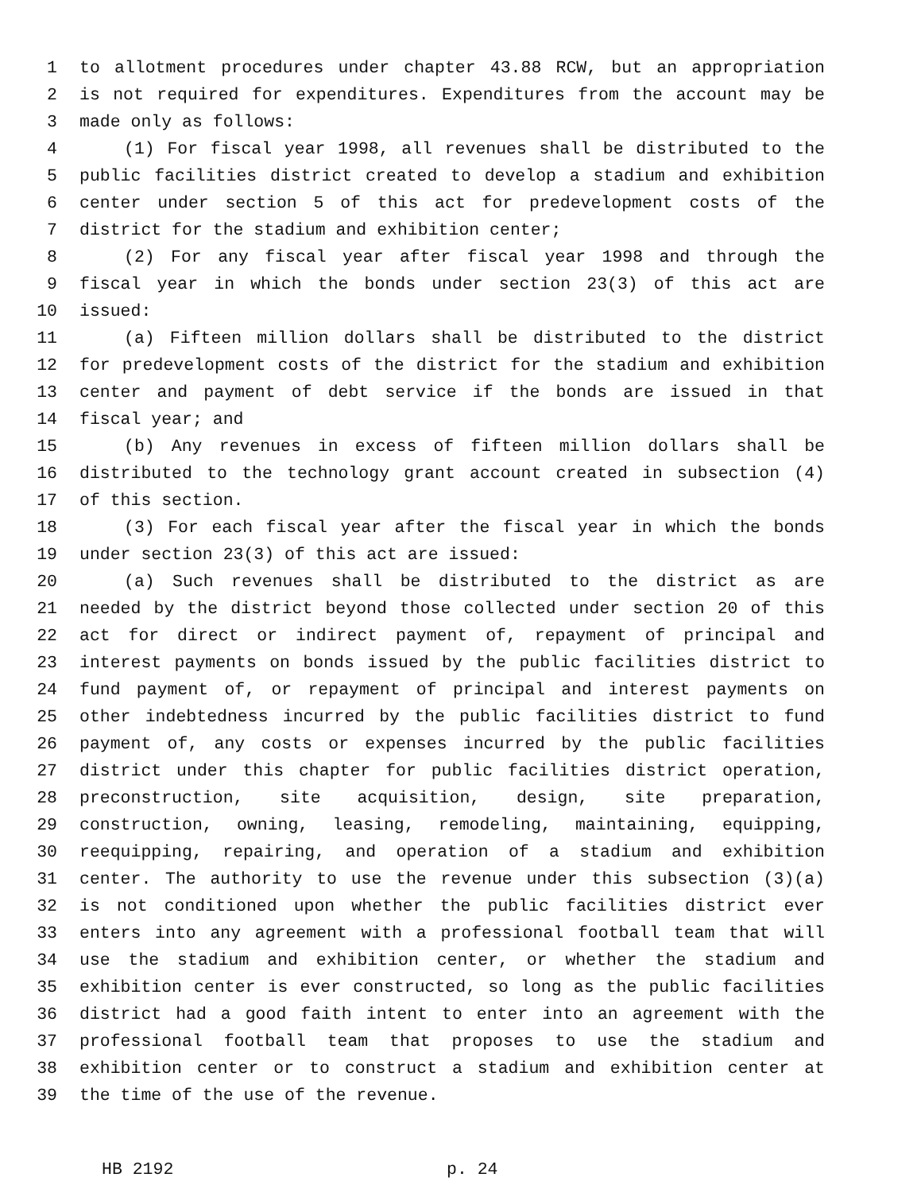1 to allotment procedures under chapter 43.88 RCW, but an appropriation
2 is not required for expenditures. Expenditures from the account may be
3 made only as follows:
4 (1) For fiscal year 1998, all revenues shall be distributed to the
5 public facilities district created to develop a stadium and exhibition
6 center under section 5 of this act for predevelopment costs of the
7 district for the stadium and exhibition center;
8 (2) For any fiscal year after fiscal year 1998 and through the
9 fiscal year in which the bonds under section 23(3) of this act are
10 issued:
11 (a) Fifteen million dollars shall be distributed to the district
12 for predevelopment costs of the district for the stadium and exhibition
13 center and payment of debt service if the bonds are issued in that
14 fiscal year; and
15 (b) Any revenues in excess of fifteen million dollars shall be
16 distributed to the technology grant account created in subsection (4)
17 of this section.
18 (3) For each fiscal year after the fiscal year in which the bonds
19 under section 23(3) of this act are issued:
20 (a) Such revenues shall be distributed to the district as are
21 needed by the district beyond those collected under section 20 of this
22 act for direct or indirect payment of, repayment of principal and
23 interest payments on bonds issued by the public facilities district to
24 fund payment of, or repayment of principal and interest payments on
25 other indebtedness incurred by the public facilities district to fund
26 payment of, any costs or expenses incurred by the public facilities
27 district under this chapter for public facilities district operation,
28 preconstruction, site acquisition, design, site preparation,
29 construction, owning, leasing, remodeling, maintaining, equipping,
30 reequipping, repairing, and operation of a stadium and exhibition
31 center. The authority to use the revenue under this subsection (3)(a)
32 is not conditioned upon whether the public facilities district ever
33 enters into any agreement with a professional football team that will
34 use the stadium and exhibition center, or whether the stadium and
35 exhibition center is ever constructed, so long as the public facilities
36 district had a good faith intent to enter into an agreement with the
37 professional football team that proposes to use the stadium and
38 exhibition center or to construct a stadium and exhibition center at
39 the time of the use of the revenue.
HB 2192 p. 24